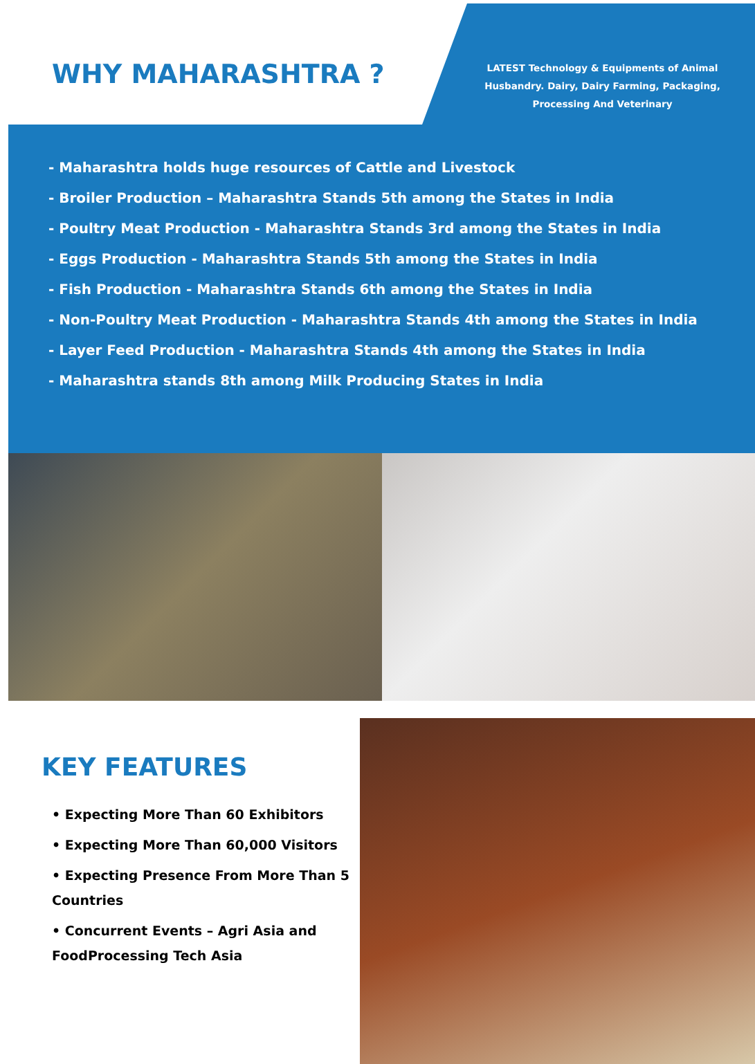WHY MAHARASHTRA ?
LATEST Technology & Equipments of Animal Husbandry. Dairy, Dairy Farming, Packaging, Processing And Veterinary
- Maharashtra holds huge resources of Cattle and Livestock
- Broiler Production – Maharashtra Stands 5th among the States in India
- Poultry Meat Production - Maharashtra Stands 3rd among the States in India
- Eggs Production - Maharashtra Stands 5th among the States in India
- Fish Production - Maharashtra Stands 6th among the States in India
- Non-Poultry Meat Production - Maharashtra Stands 4th among the States in India
- Layer Feed Production - Maharashtra Stands 4th among the States in India
- Maharashtra stands 8th among Milk Producing States in India
KEY FEATURES
• Expecting More Than 60 Exhibitors
• Expecting More Than 60,000 Visitors
• Expecting Presence From More Than 5 Countries
• Concurrent Events – Agri Asia and FoodProcessing Tech Asia